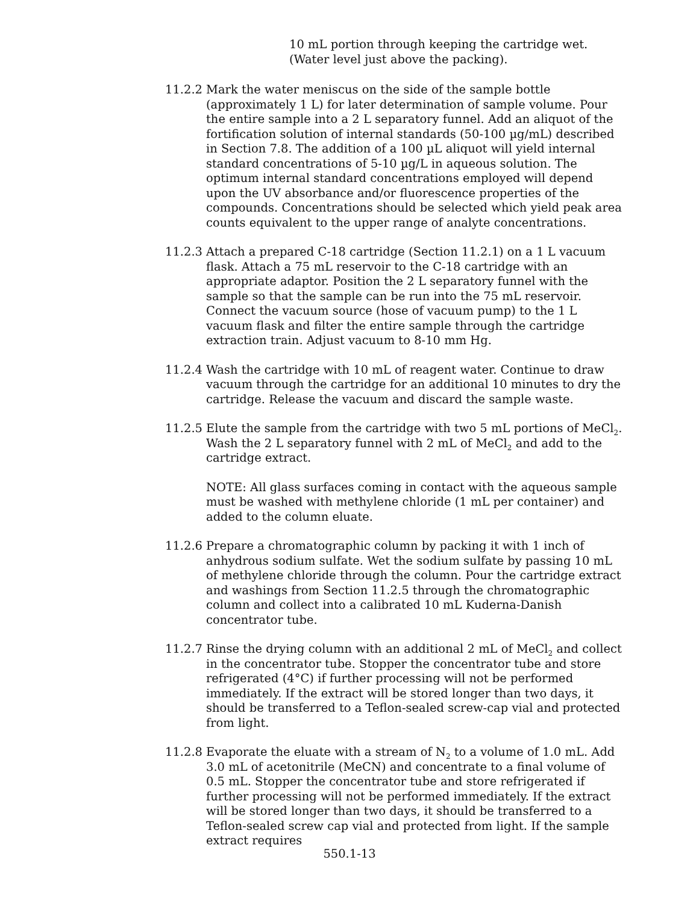10 mL portion through keeping the cartridge wet.
(Water level just above the packing).
11.2.2
Mark the water meniscus on the side of the sample bottle (approximately 1 L) for later determination of sample volume. Pour the entire sample into a 2 L separatory funnel. Add an aliquot of the fortification solution of internal standards (50-100 µg/mL) described in Section 7.8. The addition of a 100 µL aliquot will yield internal standard concentrations of 5-10 µg/L in aqueous solution. The optimum internal standard concentrations employed will depend upon the UV absorbance and/or fluorescence properties of the compounds. Concentrations should be selected which yield peak area counts equivalent to the upper range of analyte concentrations.
11.2.3
Attach a prepared C-18 cartridge (Section 11.2.1) on a 1 L vacuum flask. Attach a 75 mL reservoir to the C-18 cartridge with an appropriate adaptor. Position the 2 L separatory funnel with the sample so that the sample can be run into the 75 mL reservoir. Connect the vacuum source (hose of vacuum pump) to the 1 L vacuum flask and filter the entire sample through the cartridge extraction train. Adjust vacuum to 8-10 mm Hg.
11.2.4
Wash the cartridge with 10 mL of reagent water. Continue to draw vacuum through the cartridge for an additional 10 minutes to dry the cartridge. Release the vacuum and discard the sample waste.
11.2.5
Elute the sample from the cartridge with two 5 mL portions of MeCl<sub>2</sub>. Wash the 2 L separatory funnel with 2 mL of MeCl<sub>2</sub> and add to the cartridge extract.
NOTE: All glass surfaces coming in contact with the aqueous sample must be washed with methylene chloride (1 mL per container) and added to the column eluate.
11.2.6
Prepare a chromatographic column by packing it with 1 inch of anhydrous sodium sulfate. Wet the sodium sulfate by passing 10 mL of methylene chloride through the column. Pour the cartridge extract and washings from Section 11.2.5 through the chromatographic column and collect into a calibrated 10 mL Kuderna-Danish concentrator tube.
11.2.7
Rinse the drying column with an additional 2 mL of MeCl<sub>2</sub> and collect in the concentrator tube. Stopper the concentrator tube and store refrigerated (4°C) if further processing will not be performed immediately. If the extract will be stored longer than two days, it should be transferred to a Teflon-sealed screw-cap vial and protected from light.
11.2.8
Evaporate the eluate with a stream of N<sub>2</sub> to a volume of 1.0 mL. Add 3.0 mL of acetonitrile (MeCN) and concentrate to a final volume of 0.5 mL. Stopper the concentrator tube and store refrigerated if further processing will not be performed immediately. If the extract will be stored longer than two days, it should be transferred to a Teflon-sealed screw cap vial and protected from light. If the sample extract requires
550.1-13